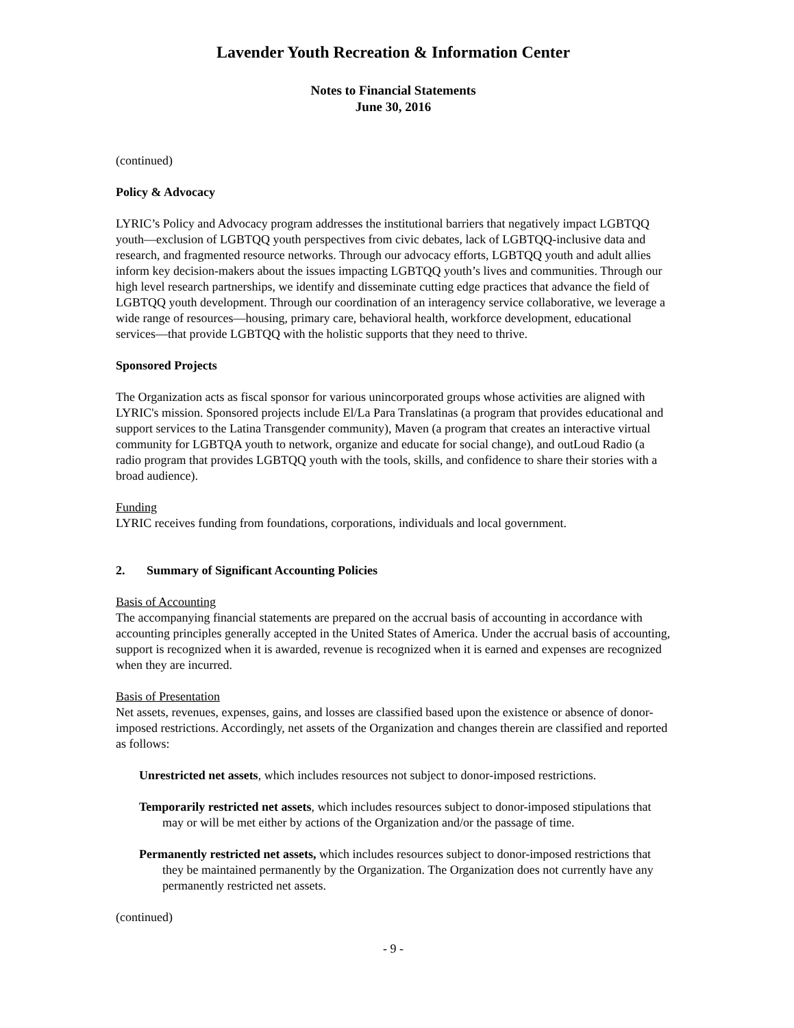Lavender Youth Recreation & Information Center
Notes to Financial Statements
June 30, 2016
(continued)
Policy & Advocacy
LYRIC’s Policy and Advocacy program addresses the institutional barriers that negatively impact LGBTQQ youth—exclusion of LGBTQQ youth perspectives from civic debates, lack of LGBTQQ-inclusive data and research, and fragmented resource networks. Through our advocacy efforts, LGBTQQ youth and adult allies inform key decision-makers about the issues impacting LGBTQQ youth’s lives and communities. Through our high level research partnerships, we identify and disseminate cutting edge practices that advance the field of LGBTQQ youth development. Through our coordination of an interagency service collaborative, we leverage a wide range of resources—housing, primary care, behavioral health, workforce development, educational services—that provide LGBTQQ with the holistic supports that they need to thrive.
Sponsored Projects
The Organization acts as fiscal sponsor for various unincorporated groups whose activities are aligned with LYRIC's mission. Sponsored projects include El/La Para Translatinas (a program that provides educational and support services to the Latina Transgender community), Maven (a program that creates an interactive virtual community for LGBTQA youth to network, organize and educate for social change), and outLoud Radio (a radio program that provides LGBTQQ youth with the tools, skills, and confidence to share their stories with a broad audience).
Funding
LYRIC receives funding from foundations, corporations, individuals and local government.
2. Summary of Significant Accounting Policies
Basis of Accounting
The accompanying financial statements are prepared on the accrual basis of accounting in accordance with accounting principles generally accepted in the United States of America. Under the accrual basis of accounting, support is recognized when it is awarded, revenue is recognized when it is earned and expenses are recognized when they are incurred.
Basis of Presentation
Net assets, revenues, expenses, gains, and losses are classified based upon the existence or absence of donor-imposed restrictions. Accordingly, net assets of the Organization and changes therein are classified and reported as follows:
Unrestricted net assets, which includes resources not subject to donor-imposed restrictions.
Temporarily restricted net assets, which includes resources subject to donor-imposed stipulations that may or will be met either by actions of the Organization and/or the passage of time.
Permanently restricted net assets, which includes resources subject to donor-imposed restrictions that they be maintained permanently by the Organization. The Organization does not currently have any permanently restricted net assets.
(continued)
- 9 -